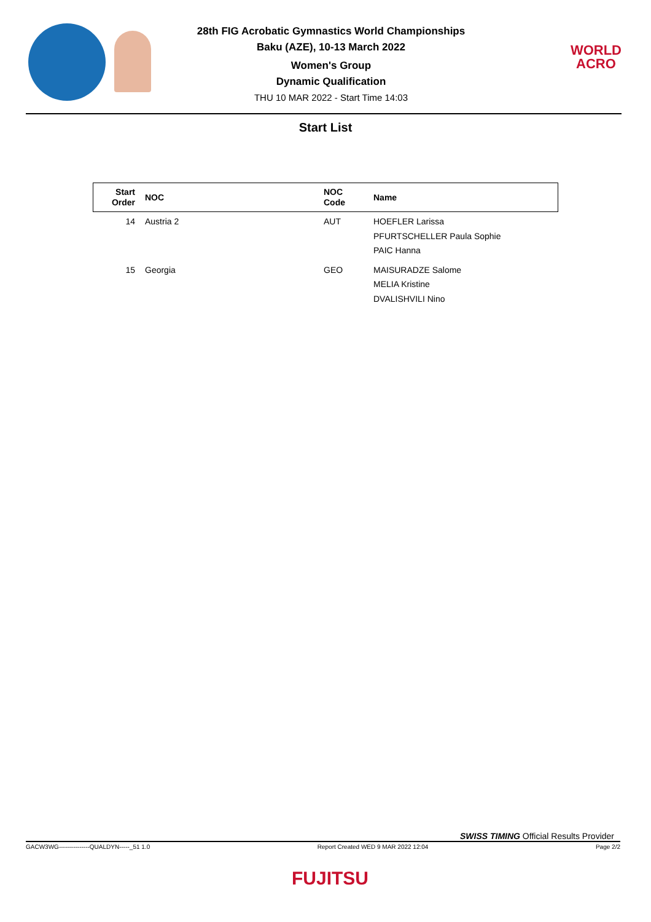28th FIG Acrobatic Gymnastics World Championships
Baku (AZE), 10-13 March 2022
Women's Group
Dynamic Qualification
THU 10 MAR 2022 - Start Time 14:03
WORLD
ACRO
Start List
| Start Order | NOC | NOC Code | Name |
| --- | --- | --- | --- |
| 14 | Austria 2 | AUT | HOEFLER Larissa PFURTSCHELLER Paula Sophie PAIC Hanna |
| 15 | Georgia | GEO | MAISURADZE Salome MELIA Kristine DVALISHVILI Nino |
SWISS TIMING Official Results Provider
GACW3WG---------------QUALDYN-----_51 1.0 Report Created WED 9 MAR 2022 12:04 Page 2/2
FUJITSU